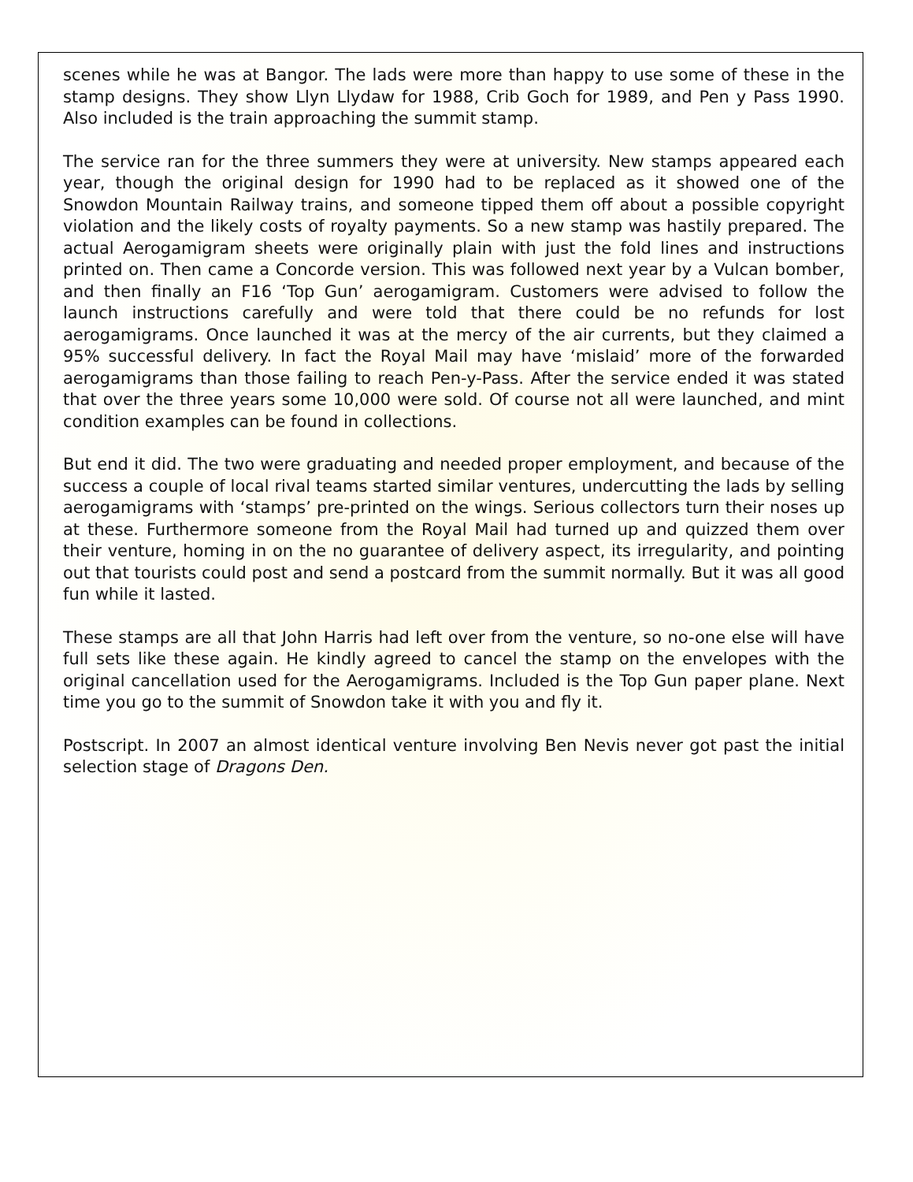scenes while he was at Bangor. The lads were more than happy to use some of these in the stamp designs. They show Llyn Llydaw for 1988, Crib Goch for 1989, and Pen y Pass 1990. Also included is the train approaching the summit stamp.
The service ran for the three summers they were at university. New stamps appeared each year, though the original design for 1990 had to be replaced as it showed one of the Snowdon Mountain Railway trains, and someone tipped them off about a possible copyright violation and the likely costs of royalty payments. So a new stamp was hastily prepared. The actual Aerogamigram sheets were originally plain with just the fold lines and instructions printed on. Then came a Concorde version. This was followed next year by a Vulcan bomber, and then finally an F16 ‘Top Gun’ aerogamigram. Customers were advised to follow the launch instructions carefully and were told that there could be no refunds for lost aerogamigrams. Once launched it was at the mercy of the air currents, but they claimed a 95% successful delivery. In fact the Royal Mail may have ‘mislaid’ more of the forwarded aerogamigrams than those failing to reach Pen-y-Pass. After the service ended it was stated that over the three years some 10,000 were sold. Of course not all were launched, and mint condition examples can be found in collections.
But end it did. The two were graduating and needed proper employment, and because of the success a couple of local rival teams started similar ventures, undercutting the lads by selling aerogamigrams with ‘stamps’ pre-printed on the wings. Serious collectors turn their noses up at these. Furthermore someone from the Royal Mail had turned up and quizzed them over their venture, homing in on the no guarantee of delivery aspect, its irregularity, and pointing out that tourists could post and send a postcard from the summit normally. But it was all good fun while it lasted.
These stamps are all that John Harris had left over from the venture, so no-one else will have full sets like these again. He kindly agreed to cancel the stamp on the envelopes with the original cancellation used for the Aerogamigrams. Included is the Top Gun paper plane. Next time you go to the summit of Snowdon take it with you and fly it.
Postscript. In 2007 an almost identical venture involving Ben Nevis never got past the initial selection stage of Dragons Den.